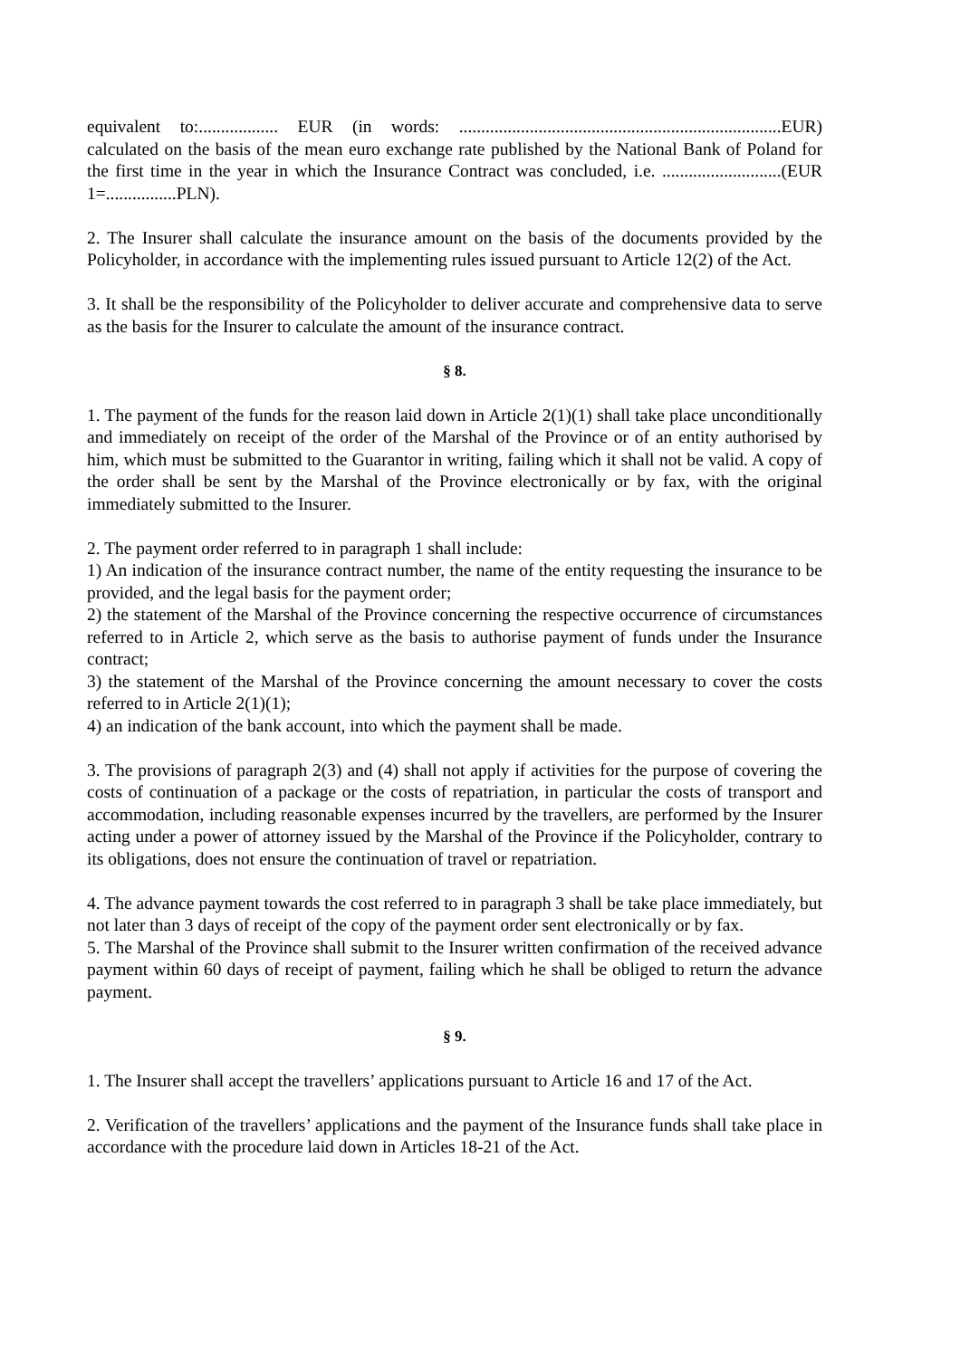equivalent to:.................. EUR (in words: .........................................................................EUR) calculated on the basis of the mean euro exchange rate published by the National Bank of Poland for the first time in the year in which the Insurance Contract was concluded, i.e. ...........................(EUR 1=................PLN).
2. The Insurer shall calculate the insurance amount on the basis of the documents provided by the Policyholder, in accordance with the implementing rules issued pursuant to Article 12(2) of the Act.
3. It shall be the responsibility of the Policyholder to deliver accurate and comprehensive data to serve as the basis for the Insurer to calculate the amount of the insurance contract.
§ 8.
1. The payment of the funds for the reason laid down in Article 2(1)(1) shall take place unconditionally and immediately on receipt of the order of the Marshal of the Province or of an entity authorised by him, which must be submitted to the Guarantor in writing, failing which it shall not be valid. A copy of the order shall be sent by the Marshal of the Province electronically or by fax, with the original immediately submitted to the Insurer.
2. The payment order referred to in paragraph 1 shall include:
1) An indication of the insurance contract number, the name of the entity requesting the insurance to be provided, and the legal basis for the payment order;
2) the statement of the Marshal of the Province concerning the respective occurrence of circumstances referred to in Article 2, which serve as the basis to authorise payment of funds under the Insurance contract;
3) the statement of the Marshal of the Province concerning the amount necessary to cover the costs referred to in Article 2(1)(1);
4) an indication of the bank account, into which the payment shall be made.
3. The provisions of paragraph 2(3) and (4) shall not apply if activities for the purpose of covering the costs of continuation of a package or the costs of repatriation, in particular the costs of transport and accommodation, including reasonable expenses incurred by the travellers, are performed by the Insurer acting under a power of attorney issued by the Marshal of the Province if the Policyholder, contrary to its obligations, does not ensure the continuation of travel or repatriation.
4. The advance payment towards the cost referred to in paragraph 3 shall be take place immediately, but not later than 3 days of receipt of the copy of the payment order sent electronically or by fax.
5. The Marshal of the Province shall submit to the Insurer written confirmation of the received advance payment within 60 days of receipt of payment, failing which he shall be obliged to return the advance payment.
§ 9.
1. The Insurer shall accept the travellers’ applications pursuant to Article 16 and 17 of the Act.
2. Verification of the travellers’ applications and the payment of the Insurance funds shall take place in accordance with the procedure laid down in Articles 18-21 of the Act.